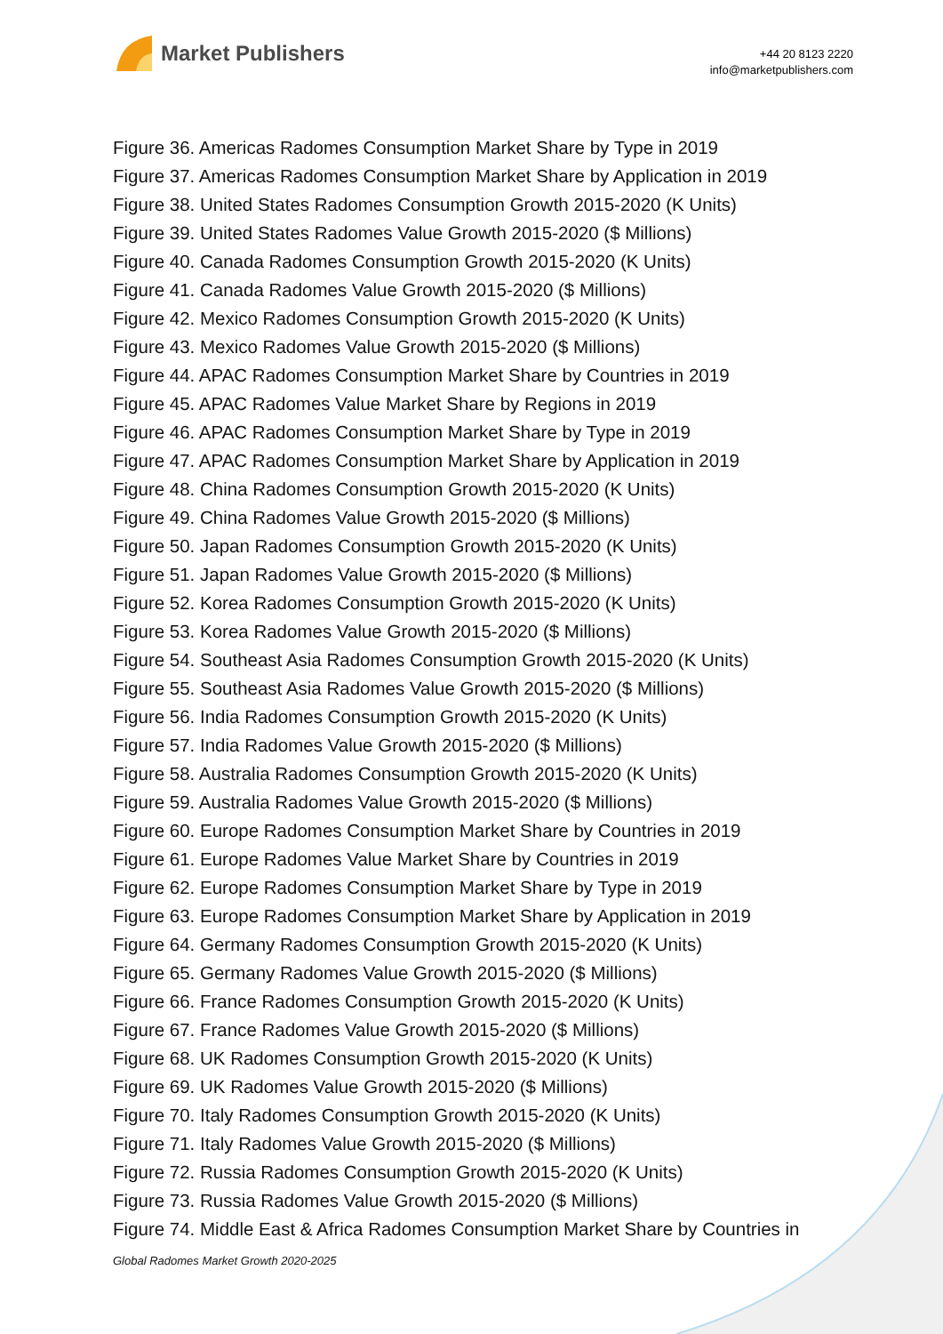Market Publishers
+44 20 8123 2220
info@marketpublishers.com
Figure 36. Americas Radomes Consumption Market Share by Type in 2019
Figure 37. Americas Radomes Consumption Market Share by Application in 2019
Figure 38. United States Radomes Consumption Growth 2015-2020 (K Units)
Figure 39. United States Radomes Value Growth 2015-2020 ($ Millions)
Figure 40. Canada Radomes Consumption Growth 2015-2020 (K Units)
Figure 41. Canada Radomes Value Growth 2015-2020 ($ Millions)
Figure 42. Mexico Radomes Consumption Growth 2015-2020 (K Units)
Figure 43. Mexico Radomes Value Growth 2015-2020 ($ Millions)
Figure 44. APAC Radomes Consumption Market Share by Countries in 2019
Figure 45. APAC Radomes Value Market Share by Regions in 2019
Figure 46. APAC Radomes Consumption Market Share by Type in 2019
Figure 47. APAC Radomes Consumption Market Share by Application in 2019
Figure 48. China Radomes Consumption Growth 2015-2020 (K Units)
Figure 49. China Radomes Value Growth 2015-2020 ($ Millions)
Figure 50. Japan Radomes Consumption Growth 2015-2020 (K Units)
Figure 51. Japan Radomes Value Growth 2015-2020 ($ Millions)
Figure 52. Korea Radomes Consumption Growth 2015-2020 (K Units)
Figure 53. Korea Radomes Value Growth 2015-2020 ($ Millions)
Figure 54. Southeast Asia Radomes Consumption Growth 2015-2020 (K Units)
Figure 55. Southeast Asia Radomes Value Growth 2015-2020 ($ Millions)
Figure 56. India Radomes Consumption Growth 2015-2020 (K Units)
Figure 57. India Radomes Value Growth 2015-2020 ($ Millions)
Figure 58. Australia Radomes Consumption Growth 2015-2020 (K Units)
Figure 59. Australia Radomes Value Growth 2015-2020 ($ Millions)
Figure 60. Europe Radomes Consumption Market Share by Countries in 2019
Figure 61. Europe Radomes Value Market Share by Countries in 2019
Figure 62. Europe Radomes Consumption Market Share by Type in 2019
Figure 63. Europe Radomes Consumption Market Share by Application in 2019
Figure 64. Germany Radomes Consumption Growth 2015-2020 (K Units)
Figure 65. Germany Radomes Value Growth 2015-2020 ($ Millions)
Figure 66. France Radomes Consumption Growth 2015-2020 (K Units)
Figure 67. France Radomes Value Growth 2015-2020 ($ Millions)
Figure 68. UK Radomes Consumption Growth 2015-2020 (K Units)
Figure 69. UK Radomes Value Growth 2015-2020 ($ Millions)
Figure 70. Italy Radomes Consumption Growth 2015-2020 (K Units)
Figure 71. Italy Radomes Value Growth 2015-2020 ($ Millions)
Figure 72. Russia Radomes Consumption Growth 2015-2020 (K Units)
Figure 73. Russia Radomes Value Growth 2015-2020 ($ Millions)
Figure 74. Middle East & Africa Radomes Consumption Market Share by Countries in
Global Radomes Market Growth 2020-2025